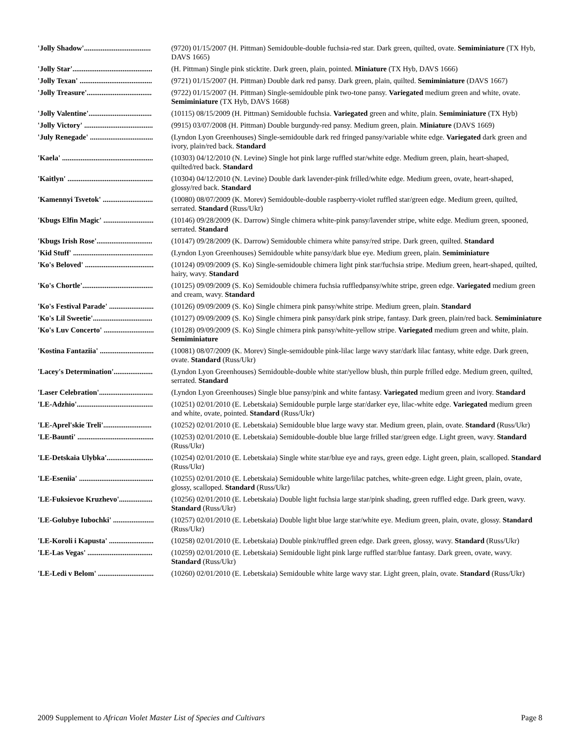| 'Jolly Shadow'.................................... | (9720) 01/15/2007 (H. Pittman) Semidouble-double fuchsia-red star. Dark green, quilted, ovate. Semiminiature (TX Hyb, DAVS 1665) |
| 'Jolly Star'........................................... | (H. Pittman) Single pink sticktite. Dark green, plain, pointed. Miniature (TX Hyb, DAVS 1666) |
| 'Jolly Texan' ....................................... | (9721) 01/15/2007 (H. Pittman) Double dark red pansy. Dark green, plain, quilted. Semiminiature (DAVS 1667) |
| 'Jolly Treasure'................................... | (9722) 01/15/2007 (H. Pittman) Single-semidouble pink two-tone pansy. Variegated medium green and white, ovate. Semiminiature (TX Hyb, DAVS 1668) |
| 'Jolly Valentine'.................................. | (10115) 08/15/2009 (H. Pittman) Semidouble fuchsia. Variegated green and white, plain. Semiminiature (TX Hyb) |
| 'Jolly Victory' ..................................... | (9915) 03/07/2008 (H. Pittman) Double burgundy-red pansy. Medium green, plain. Miniature (DAVS 1669) |
| 'July Renegade' .................................. | (Lyndon Lyon Greenhouses) Single-semidouble dark red fringed pansy/variable white edge. Variegated dark green and ivory, plain/red back. Standard |
| 'Kaela' ................................................. | (10303) 04/12/2010 (N. Levine) Single hot pink large ruffled star/white edge. Medium green, plain, heart-shaped, quilted/red back. Standard |
| 'Kaitlyn' .............................................. | (10304) 04/12/2010 (N. Levine) Double dark lavender-pink frilled/white edge. Medium green, ovate, heart-shaped, glossy/red back. Standard |
| 'Kamennyi Tsvetok' ........................... | (10080) 08/07/2009 (K. Morev) Semidouble-double raspberry-violet ruffled star/green edge. Medium green, quilted, serrated. Standard (Russ/Ukr) |
| 'Kbugs Elfin Magic' ........................... | (10146) 09/28/2009 (K. Darrow) Single chimera white-pink pansy/lavender stripe, white edge. Medium green, spooned, serrated. Standard |
| 'Kbugs Irish Rose'.............................. | (10147) 09/28/2009 (K. Darrow) Semidouble chimera white pansy/red stripe. Dark green, quilted. Standard |
| 'Kid Stuff' ........................................... | (Lyndon Lyon Greenhouses) Semidouble white pansy/dark blue eye. Medium green, plain. Semiminiature |
| 'Ko's Beloved' ..................................... | (10124) 09/09/2009 (S. Ko) Single-semidouble chimera light pink star/fuchsia stripe. Medium green, heart-shaped, quilted, hairy, wavy. Standard |
| 'Ko's Chortle'...................................... | (10125) 09/09/2009 (S. Ko) Semidouble chimera fuchsia ruffledpansy/white stripe, green edge. Variegated medium green and cream, wavy. Standard |
| 'Ko's Festival Parade' ........................ | (10126) 09/09/2009 (S. Ko) Single chimera pink pansy/white stripe. Medium green, plain. Standard |
| 'Ko's Lil Sweetie'................................ | (10127) 09/09/2009 (S. Ko) Single chimera pink pansy/dark pink stripe, fantasy. Dark green, plain/red back. Semiminiature |
| 'Ko's Luv Concerto' ........................... | (10128) 09/09/2009 (S. Ko) Single chimera pink pansy/white-yellow stripe. Variegated medium green and white, plain. Semiminiature |
| 'Kostina Fantaziia' ............................. | (10081) 08/07/2009 (K. Morev) Single-semidouble pink-lilac large wavy star/dark lilac fantasy, white edge. Dark green, ovate. Standard (Russ/Ukr) |
| 'Lacey's Determination'..................... | (Lyndon Lyon Greenhouses) Semidouble-double white star/yellow blush, thin purple frilled edge. Medium green, quilted, serrated. Standard |
| 'Laser Celebration'............................. | (Lyndon Lyon Greenhouses) Single blue pansy/pink and white fantasy. Variegated medium green and ivory. Standard |
| 'LE-Adzhio'......................................... | (10251) 02/01/2010 (E. Lebetskaia) Semidouble purple large star/darker eye, lilac-white edge. Variegated medium green and white, ovate, pointed. Standard (Russ/Ukr) |
| 'LE-Aprel'skie Treli'.......................... | (10252) 02/01/2010 (E. Lebetskaia) Semidouble blue large wavy star. Medium green, plain, ovate. Standard (Russ/Ukr) |
| 'LE-Baunti' ......................................... | (10253) 02/01/2010 (E. Lebetskaia) Semidouble-double blue large frilled star/green edge. Light green, wavy. Standard (Russ/Ukr) |
| 'LE-Detskaia Ulybka'......................... | (10254) 02/01/2010 (E. Lebetskaia) Single white star/blue eye and rays, green edge. Light green, plain, scalloped. Standard (Russ/Ukr) |
| 'LE-Eseniia' ........................................ | (10255) 02/01/2010 (E. Lebetskaia) Semidouble white large/lilac patches, white-green edge. Light green, plain, ovate, glossy, scalloped. Standard (Russ/Ukr) |
| 'LE-Fuksievoe Kruzhevo'.................. | (10256) 02/01/2010 (E. Lebetskaia) Double light fuchsia large star/pink shading, green ruffled edge. Dark green, wavy. Standard (Russ/Ukr) |
| 'LE-Golubye Iubochki' ...................... | (10257) 02/01/2010 (E. Lebetskaia) Double light blue large star/white eye. Medium green, plain, ovate, glossy. Standard (Russ/Ukr) |
| 'LE-Koroli i Kapusta' ........................ | (10258) 02/01/2010 (E. Lebetskaia) Double pink/ruffled green edge. Dark green, glossy, wavy. Standard (Russ/Ukr) |
| 'LE-Las Vegas' ................................... | (10259) 02/01/2010 (E. Lebetskaia) Semidouble light pink large ruffled star/blue fantasy. Dark green, ovate, wavy. Standard (Russ/Ukr) |
| 'LE-Ledi v Belom' .............................. | (10260) 02/01/2010 (E. Lebetskaia) Semidouble white large wavy star. Light green, plain, ovate. Standard (Russ/Ukr) |
2009 Supplement to African Violet Master List of Species and Cultivars Page 8